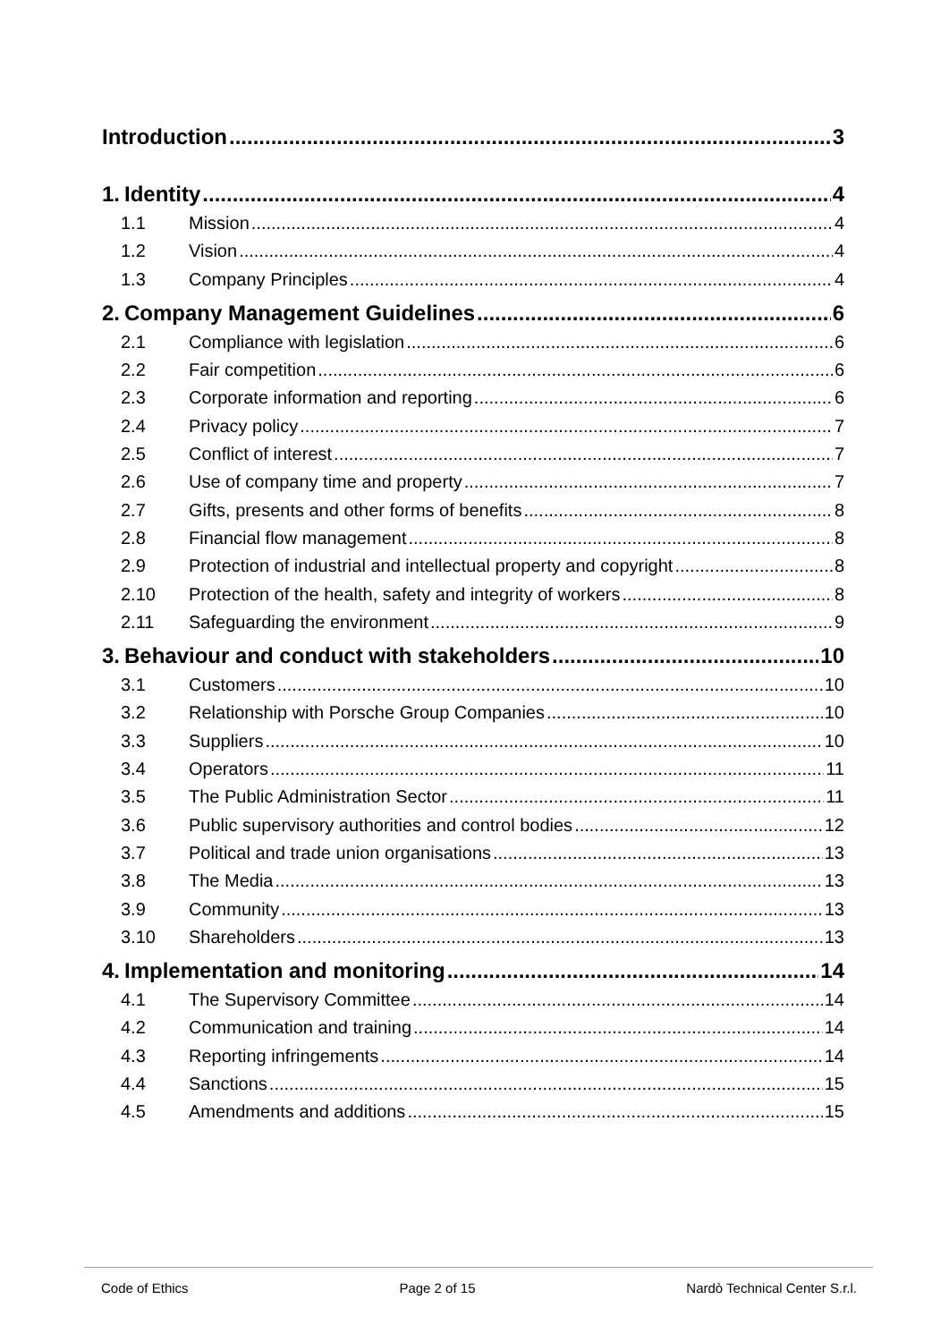Introduction 3
1. Identity 4
1.1 Mission 4
1.2 Vision 4
1.3 Company Principles 4
2. Company Management Guidelines 6
2.1 Compliance with legislation 6
2.2 Fair competition 6
2.3 Corporate information and reporting 6
2.4 Privacy policy 7
2.5 Conflict of interest 7
2.6 Use of company time and property 7
2.7 Gifts, presents and other forms of benefits 8
2.8 Financial flow management 8
2.9 Protection of industrial and intellectual property and copyright 8
2.10 Protection of the health, safety and integrity of workers 8
2.11 Safeguarding the environment 9
3. Behaviour and conduct with stakeholders 10
3.1 Customers 10
3.2 Relationship with Porsche Group Companies 10
3.3 Suppliers 10
3.4 Operators 11
3.5 The Public Administration Sector 11
3.6 Public supervisory authorities and control bodies 12
3.7 Political and trade union organisations 13
3.8 The Media 13
3.9 Community 13
3.10 Shareholders 13
4. Implementation and monitoring 14
4.1 The Supervisory Committee 14
4.2 Communication and training 14
4.3 Reporting infringements 14
4.4 Sanctions 15
4.5 Amendments and additions 15
Code of Ethics Page 2 of 15 Nardò Technical Center S.r.l.